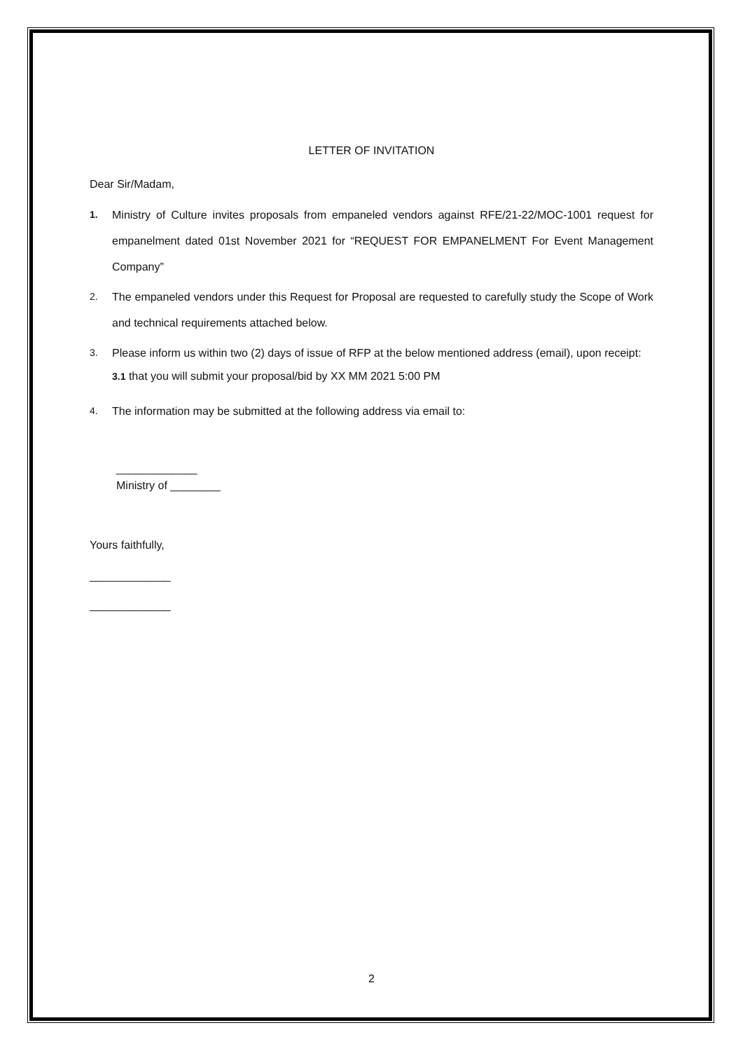LETTER OF INVITATION
Dear Sir/Madam,
1. Ministry of Culture invites proposals from empaneled vendors against RFE/21-22/MOC-1001 request for empanelment dated 01st November 2021 for “REQUEST FOR EMPANELMENT For Event Management Company”
2. The empaneled vendors under this Request for Proposal are requested to carefully study the Scope of Work and technical requirements attached below.
3. Please inform us within two (2) days of issue of RFP at the below mentioned address (email), upon receipt:
3.1 that you will submit your proposal/bid by XX MM 2021 5:00 PM
4. The information may be submitted at the following address via email to:
_____________
Ministry of ________
Yours faithfully,
_____________
_____________
2